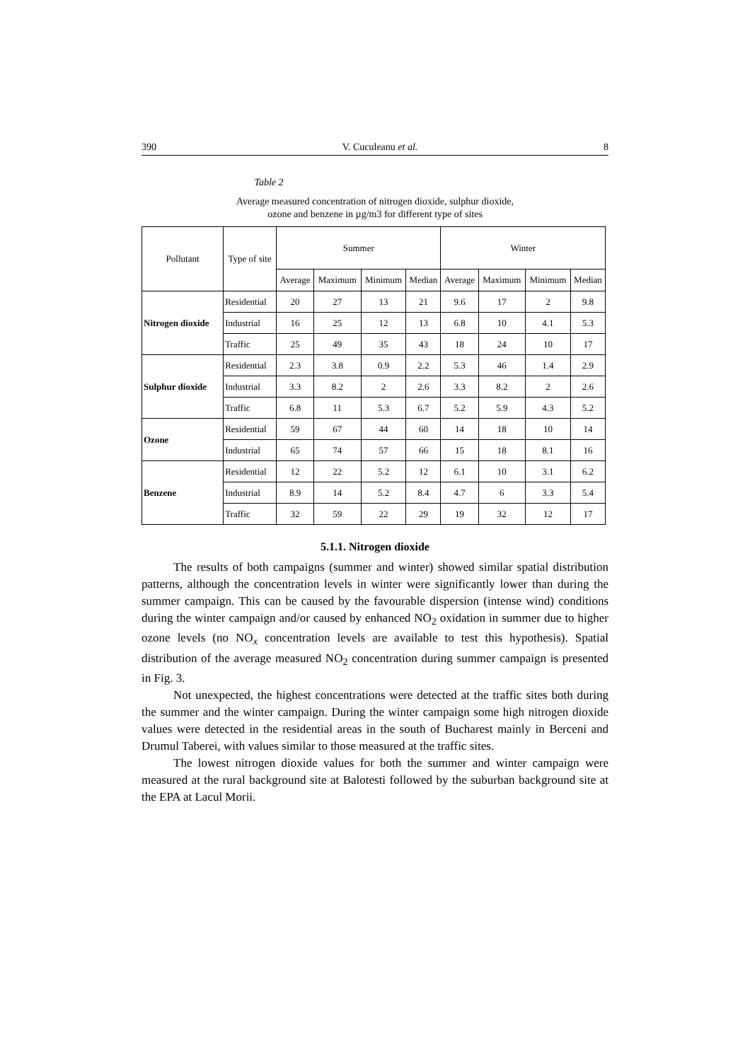390 V. Cuculeanu et al. 8
Table 2
Average measured concentration of nitrogen dioxide, sulphur dioxide,
ozone and benzene in µg/m3 for different type of sites
| Pollutant | Type of site | Summer | | | | Winter | | | |
| --- | --- | --- | --- | --- | --- | --- | --- | --- | --- |
| | | Average | Maximum | Minimum | Median | Average | Maximum | Minimum | Median |
| Nitrogen dioxide | Residential | 20 | 27 | 13 | 21 | 9.6 | 17 | 2 | 9.8 |
| | Industrial | 16 | 25 | 12 | 13 | 6.8 | 10 | 4.1 | 5.3 |
| | Traffic | 25 | 49 | 35 | 43 | 18 | 24 | 10 | 17 |
| Sulphur dioxide | Residential | 2.3 | 3.8 | 0.9 | 2.2 | 5.3 | 46 | 1.4 | 2.9 |
| | Industrial | 3.3 | 8.2 | 2 | 2.6 | 3.3 | 8.2 | 2 | 2.6 |
| | Traffic | 6.8 | 11 | 5.3 | 6.7 | 5.2 | 5.9 | 4.3 | 5.2 |
| Ozone | Residential | 59 | 67 | 44 | 60 | 14 | 18 | 10 | 14 |
| | Industrial | 65 | 74 | 57 | 66 | 15 | 18 | 8.1 | 16 |
| Benzene | Residential | 12 | 22 | 5.2 | 12 | 6.1 | 10 | 3.1 | 6.2 |
| | Industrial | 8.9 | 14 | 5.2 | 8.4 | 4.7 | 6 | 3.3 | 5.4 |
| | Traffic | 32 | 59 | 22 | 29 | 19 | 32 | 12 | 17 |
5.1.1. Nitrogen dioxide
The results of both campaigns (summer and winter) showed similar spatial distribution patterns, although the concentration levels in winter were significantly lower than during the summer campaign. This can be caused by the favourable dispersion (intense wind) conditions during the winter campaign and/or caused by enhanced NO<sub>2</sub> oxidation in summer due to higher ozone levels (no NO<sub>x</sub> concentration levels are available to test this hypothesis). Spatial distribution of the average measured NO<sub>2</sub> concentration during summer campaign is presented in Fig. 3.
Not unexpected, the highest concentrations were detected at the traffic sites both during the summer and the winter campaign. During the winter campaign some high nitrogen dioxide values were detected in the residential areas in the south of Bucharest mainly in Berceni and Drumul Taberei, with values similar to those measured at the traffic sites.
The lowest nitrogen dioxide values for both the summer and winter campaign were measured at the rural background site at Balotesti followed by the suburban background site at the EPA at Lacul Morii.